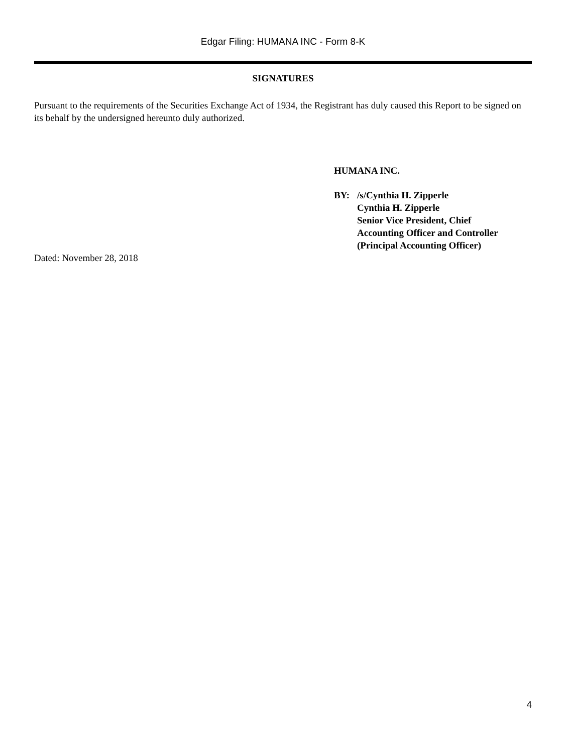Edgar Filing: HUMANA INC - Form 8-K
SIGNATURES
Pursuant to the requirements of the Securities Exchange Act of 1934, the Registrant has duly caused this Report to be signed on its behalf by the undersigned hereunto duly authorized.
HUMANA INC.
BY: /s/Cynthia H. Zipperle
Cynthia H. Zipperle
Senior Vice President, Chief
Accounting Officer and Controller
(Principal Accounting Officer)
Dated: November 28, 2018
4